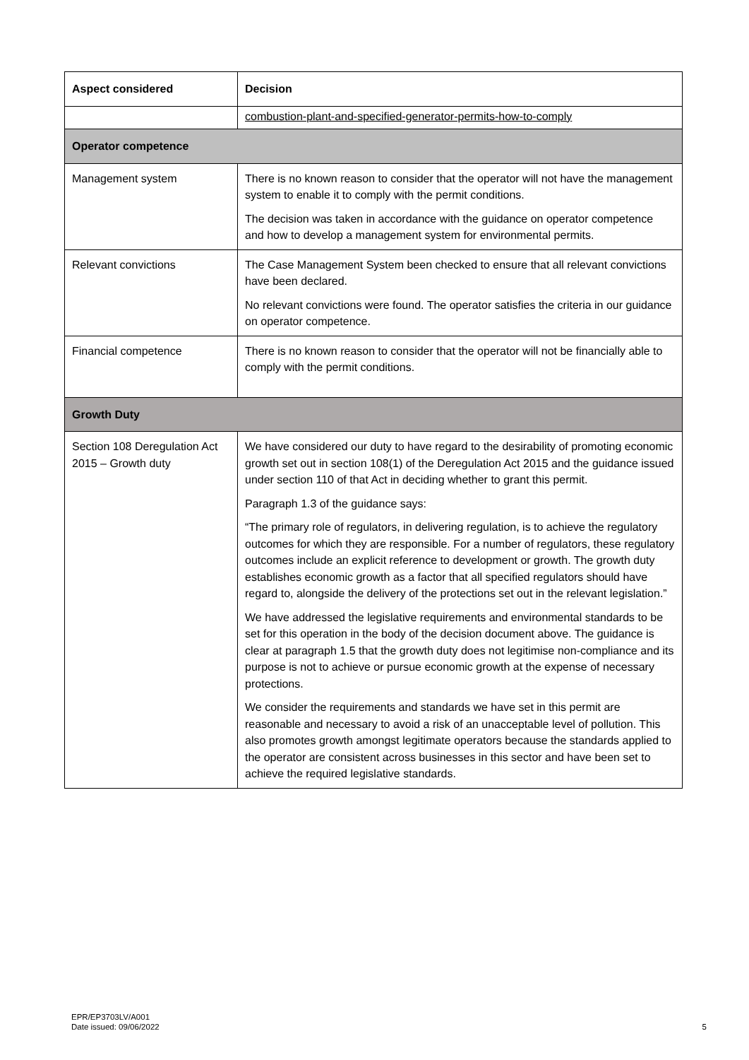| Aspect considered | Decision |
| --- | --- |
| | combustion-plant-and-specified-generator-permits-how-to-comply |
| Operator competence | |
| Management system | There is no known reason to consider that the operator will not have the management system to enable it to comply with the permit conditions. The decision was taken in accordance with the guidance on operator competence and how to develop a management system for environmental permits. |
| Relevant convictions | The Case Management System been checked to ensure that all relevant convictions have been declared. No relevant convictions were found. The operator satisfies the criteria in our guidance on operator competence. |
| Financial competence | There is no known reason to consider that the operator will not be financially able to comply with the permit conditions. |
| Growth Duty | |
| Section 108 Deregulation Act 2015 – Growth duty | We have considered our duty to have regard to the desirability of promoting economic growth set out in section 108(1) of the Deregulation Act 2015 and the guidance issued under section 110 of that Act in deciding whether to grant this permit. Paragraph 1.3 of the guidance says: “The primary role of regulators, in delivering regulation, is to achieve the regulatory outcomes for which they are responsible. For a number of regulators, these regulatory outcomes include an explicit reference to development or growth. The growth duty establishes economic growth as a factor that all specified regulators should have regard to, alongside the delivery of the protections set out in the relevant legislation.” We have addressed the legislative requirements and environmental standards to be set for this operation in the body of the decision document above. The guidance is clear at paragraph 1.5 that the growth duty does not legitimise non-compliance and its purpose is not to achieve or pursue economic growth at the expense of necessary protections. We consider the requirements and standards we have set in this permit are reasonable and necessary to avoid a risk of an unacceptable level of pollution. This also promotes growth amongst legitimate operators because the standards applied to the operator are consistent across businesses in this sector and have been set to achieve the required legislative standards. |
EPR/EP3703LV/A001
Date issued: 09/06/2022
5